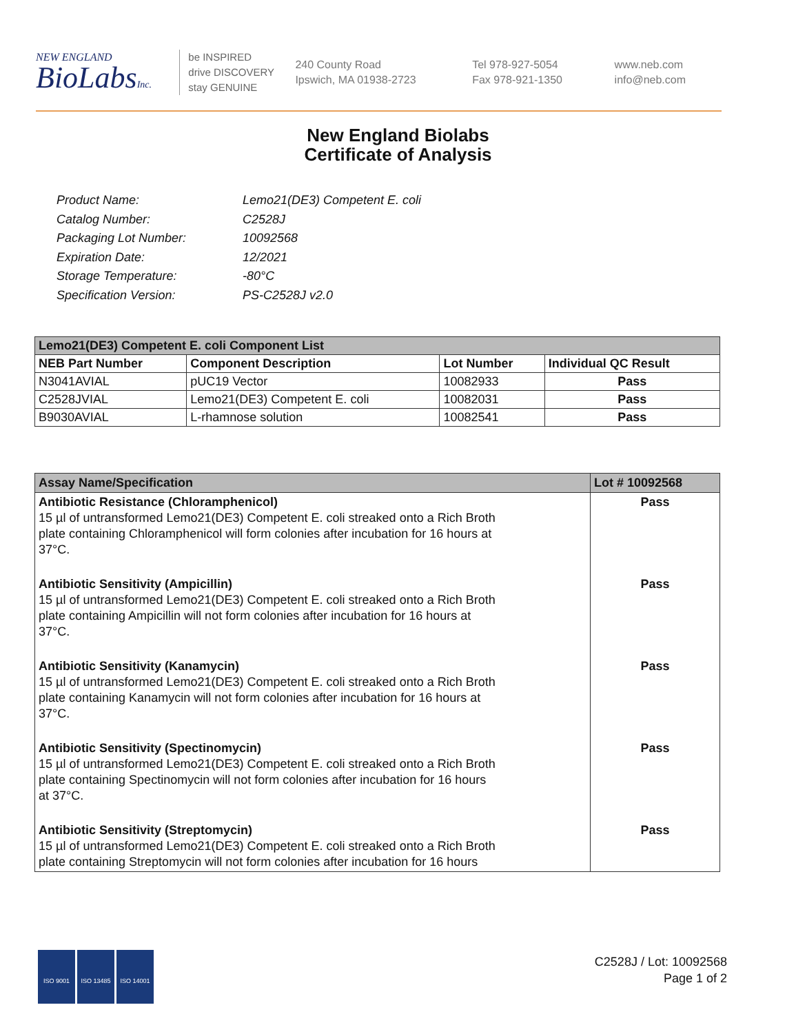NEW ENGLAND
BioLabsInc.
be INSPIRED
drive DISCOVERY
stay GENUINE
240 County Road
Ipswich, MA 01938-2723
Tel 978-927-5054
Fax 978-921-1350
www.neb.com
info@neb.com
New England Biolabs
Certificate of Analysis
Product Name: Lemo21(DE3) Competent E. coli
Catalog Number: C2528J
Packaging Lot Number: 10092568
Expiration Date: 12/2021
Storage Temperature: -80°C
Specification Version: PS-C2528J v2.0
| Lemo21(DE3) Competent E. coli Component List | | | |
| NEB Part Number | Component Description | Lot Number | Individual QC Result |
| N3041AVIAL | pUC19 Vector | 10082933 | Pass |
| C2528JVIAL | Lemo21(DE3) Competent E. coli | 10082031 | Pass |
| B9030AVIAL | L-rhamnose solution | 10082541 | Pass |
| Assay Name/Specification | Lot # 10092568 |
| Antibiotic Resistance (Chloramphenicol) 15 µl of untransformed Lemo21(DE3) Competent E. coli streaked onto a Rich Broth plate containing Chloramphenicol will form colonies after incubation for 16 hours at 37°C. | Pass |
| Antibiotic Sensitivity (Ampicillin) 15 µl of untransformed Lemo21(DE3) Competent E. coli streaked onto a Rich Broth plate containing Ampicillin will not form colonies after incubation for 16 hours at 37°C. | Pass |
| Antibiotic Sensitivity (Kanamycin) 15 µl of untransformed Lemo21(DE3) Competent E. coli streaked onto a Rich Broth plate containing Kanamycin will not form colonies after incubation for 16 hours at 37°C. | Pass |
| Antibiotic Sensitivity (Spectinomycin) 15 µl of untransformed Lemo21(DE3) Competent E. coli streaked onto a Rich Broth plate containing Spectinomycin will not form colonies after incubation for 16 hours at 37°C. | Pass |
| Antibiotic Sensitivity (Streptomycin) 15 µl of untransformed Lemo21(DE3) Competent E. coli streaked onto a Rich Broth plate containing Streptomycin will not form colonies after incubation for 16 hours | Pass |
ISO 9001 ISO 13485 ISO 14001
C2528J / Lot: 10092568
Page 1 of 2